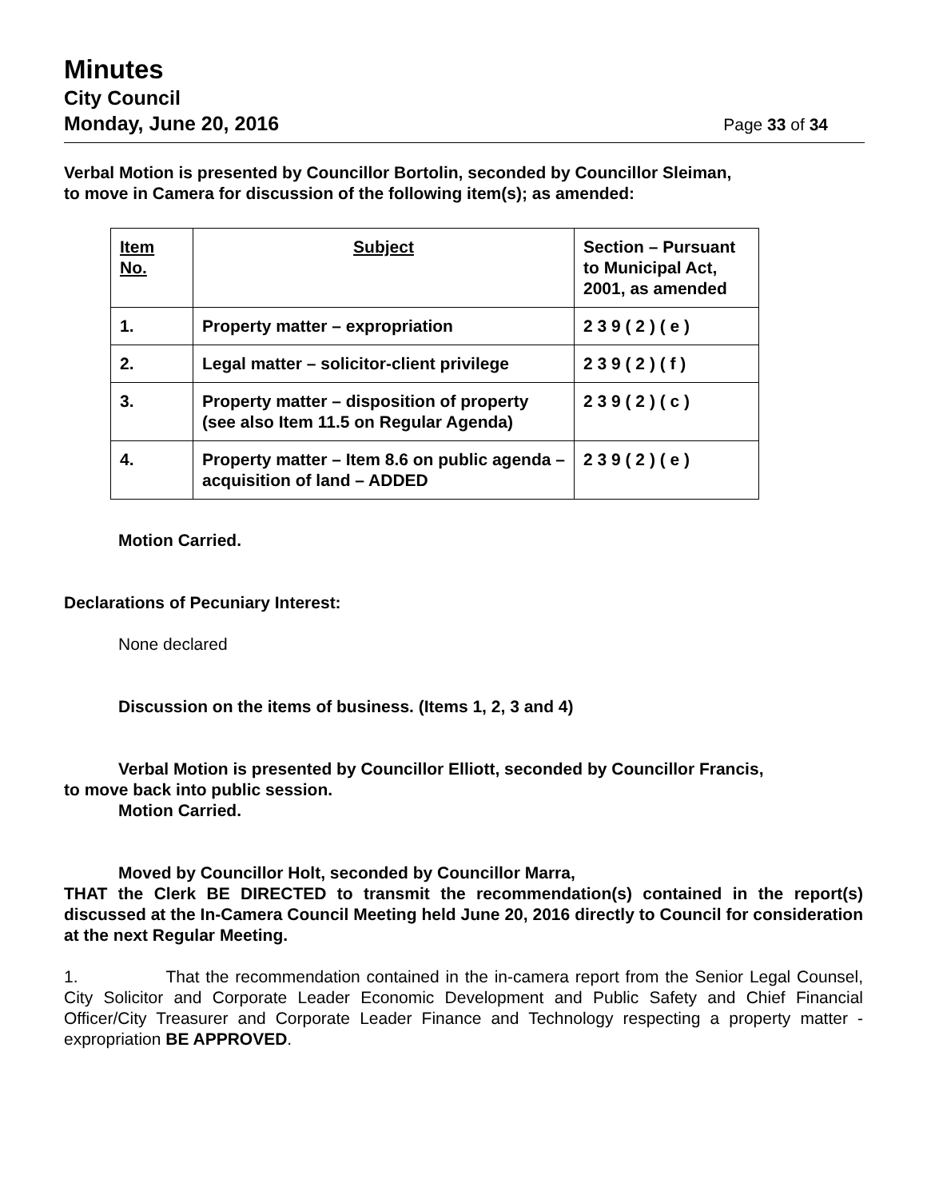Minutes
City Council
Monday, June 20, 2016 Page 33 of 34
Verbal Motion is presented by Councillor Bortolin, seconded by Councillor Sleiman,
to move in Camera for discussion of the following item(s); as amended:
| Item No. | Subject | Section – Pursuant to Municipal Act, 2001, as amended |
| --- | --- | --- |
| 1. | Property matter – expropriation | 2 3 9 ( 2 ) ( e ) |
| 2. | Legal matter – solicitor-client privilege | 2 3 9 ( 2 ) ( f ) |
| 3. | Property matter – disposition of property (see also Item 11.5 on Regular Agenda) | 2 3 9 ( 2 ) ( c ) |
| 4. | Property matter – Item 8.6 on public agenda – acquisition of land – ADDED | 2 3 9 ( 2 ) ( e ) |
Motion Carried.
Declarations of Pecuniary Interest:
None declared
Discussion on the items of business. (Items 1, 2, 3 and 4)
Verbal Motion is presented by Councillor Elliott, seconded by Councillor Francis,
to move back into public session.
Motion Carried.
Moved by Councillor Holt, seconded by Councillor Marra,
THAT the Clerk BE DIRECTED to transmit the recommendation(s) contained in the report(s) discussed at the In-Camera Council Meeting held June 20, 2016 directly to Council for consideration at the next Regular Meeting.
1. That the recommendation contained in the in-camera report from the Senior Legal Counsel, City Solicitor and Corporate Leader Economic Development and Public Safety and Chief Financial Officer/City Treasurer and Corporate Leader Finance and Technology respecting a property matter - expropriation BE APPROVED.